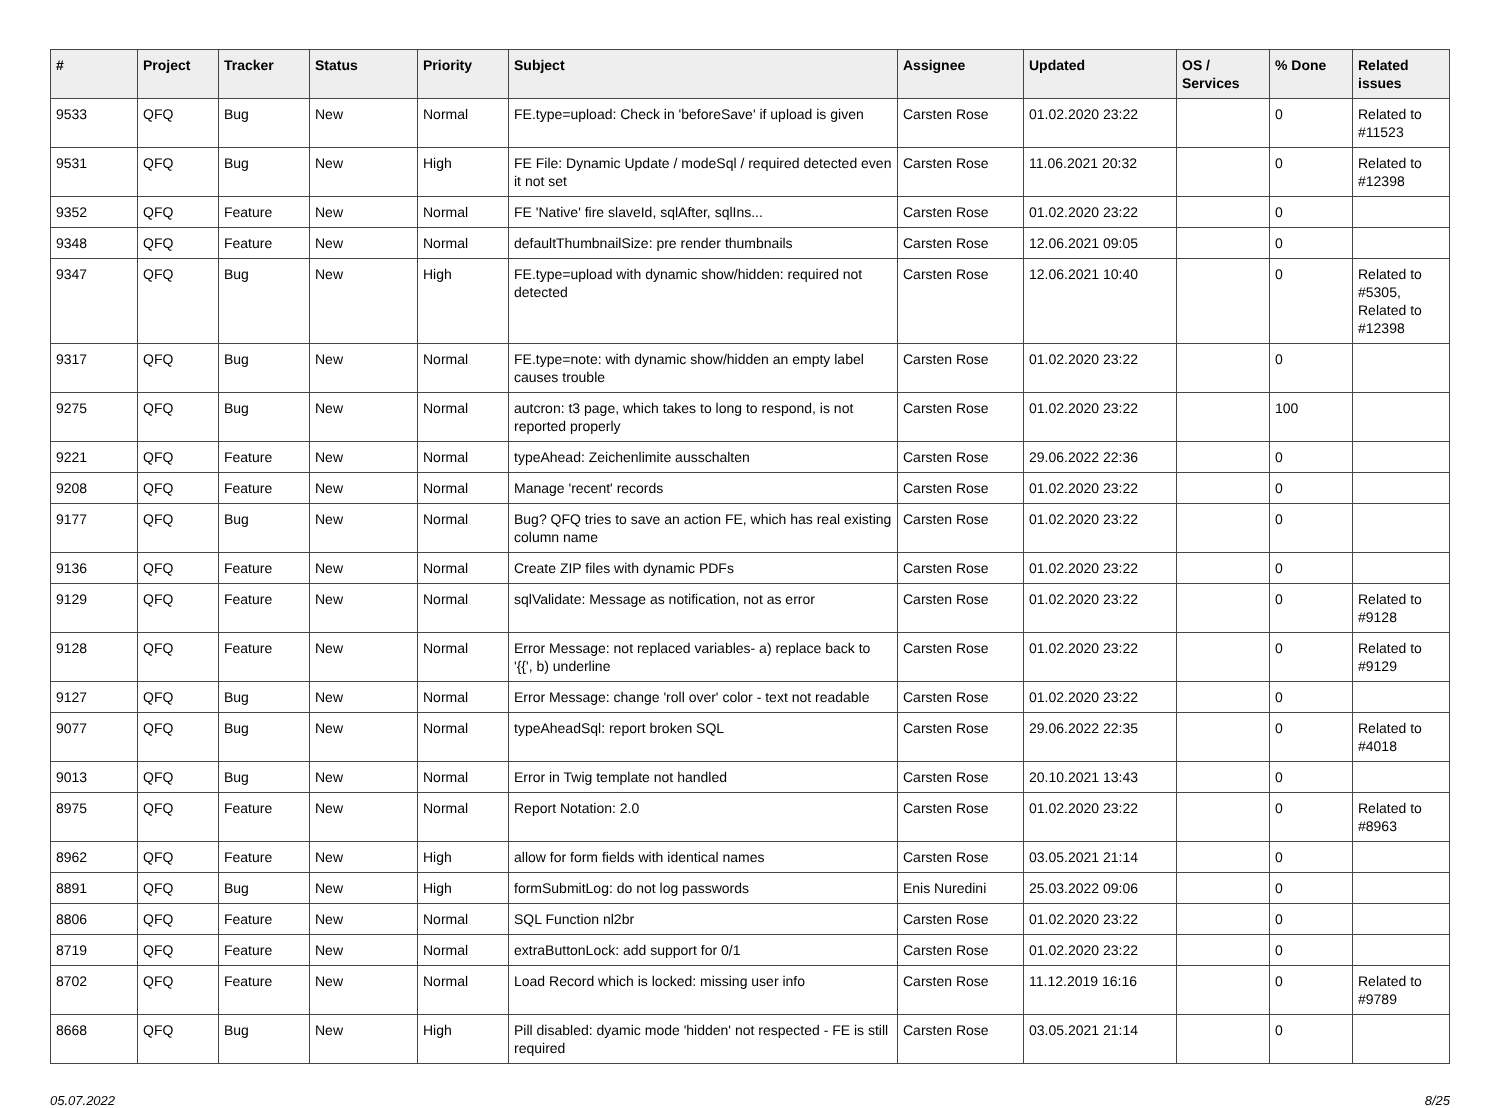| # | Project | Tracker | Status | Priority | Subject | Assignee | Updated | OS / Services | % Done | Related issues |
| --- | --- | --- | --- | --- | --- | --- | --- | --- | --- | --- |
| 9533 | QFQ | Bug | New | Normal | FE.type=upload: Check in 'beforeSave' if upload is given | Carsten Rose | 01.02.2020 23:22 | | 0 | Related to #11523 |
| 9531 | QFQ | Bug | New | High | FE File: Dynamic Update / modeSql / required detected even it not set | Carsten Rose | 11.06.2021 20:32 | | 0 | Related to #12398 |
| 9352 | QFQ | Feature | New | Normal | FE 'Native' fire slaveId, sqlAfter, sqlIns... | Carsten Rose | 01.02.2020 23:22 | | 0 | |
| 9348 | QFQ | Feature | New | Normal | defaultThumbnailSize: pre render thumbnails | Carsten Rose | 12.06.2021 09:05 | | 0 | |
| 9347 | QFQ | Bug | New | High | FE.type=upload with dynamic show/hidden: required not detected | Carsten Rose | 12.06.2021 10:40 | | 0 | Related to #5305, Related to #12398 |
| 9317 | QFQ | Bug | New | Normal | FE.type=note: with dynamic show/hidden an empty label causes trouble | Carsten Rose | 01.02.2020 23:22 | | 0 | |
| 9275 | QFQ | Bug | New | Normal | autcron: t3 page, which takes to long to respond, is not reported properly | Carsten Rose | 01.02.2020 23:22 | | 100 | |
| 9221 | QFQ | Feature | New | Normal | typeAhead: Zeichenlimite ausschalten | Carsten Rose | 29.06.2022 22:36 | | 0 | |
| 9208 | QFQ | Feature | New | Normal | Manage 'recent' records | Carsten Rose | 01.02.2020 23:22 | | 0 | |
| 9177 | QFQ | Bug | New | Normal | Bug? QFQ tries to save an action FE, which has real existing column name | Carsten Rose | 01.02.2020 23:22 | | 0 | |
| 9136 | QFQ | Feature | New | Normal | Create ZIP files with dynamic PDFs | Carsten Rose | 01.02.2020 23:22 | | 0 | |
| 9129 | QFQ | Feature | New | Normal | sqlValidate: Message as notification, not as error | Carsten Rose | 01.02.2020 23:22 | | 0 | Related to #9128 |
| 9128 | QFQ | Feature | New | Normal | Error Message: not replaced variables- a) replace back to '{{', b) underline | Carsten Rose | 01.02.2020 23:22 | | 0 | Related to #9129 |
| 9127 | QFQ | Bug | New | Normal | Error Message: change 'roll over' color - text not readable | Carsten Rose | 01.02.2020 23:22 | | 0 | |
| 9077 | QFQ | Bug | New | Normal | typeAheadSql: report broken SQL | Carsten Rose | 29.06.2022 22:35 | | 0 | Related to #4018 |
| 9013 | QFQ | Bug | New | Normal | Error in Twig template not handled | Carsten Rose | 20.10.2021 13:43 | | 0 | |
| 8975 | QFQ | Feature | New | Normal | Report Notation: 2.0 | Carsten Rose | 01.02.2020 23:22 | | 0 | Related to #8963 |
| 8962 | QFQ | Feature | New | High | allow for form fields with identical names | Carsten Rose | 03.05.2021 21:14 | | 0 | |
| 8891 | QFQ | Bug | New | High | formSubmitLog: do not log passwords | Enis Nuredini | 25.03.2022 09:06 | | 0 | |
| 8806 | QFQ | Feature | New | Normal | SQL Function nl2br | Carsten Rose | 01.02.2020 23:22 | | 0 | |
| 8719 | QFQ | Feature | New | Normal | extraButtonLock: add support for 0/1 | Carsten Rose | 01.02.2020 23:22 | | 0 | |
| 8702 | QFQ | Feature | New | Normal | Load Record which is locked: missing user info | Carsten Rose | 11.12.2019 16:16 | | 0 | Related to #9789 |
| 8668 | QFQ | Bug | New | High | Pill disabled: dyamic mode 'hidden' not respected - FE is still required | Carsten Rose | 03.05.2021 21:14 | | 0 | |
05.07.2022 8/25